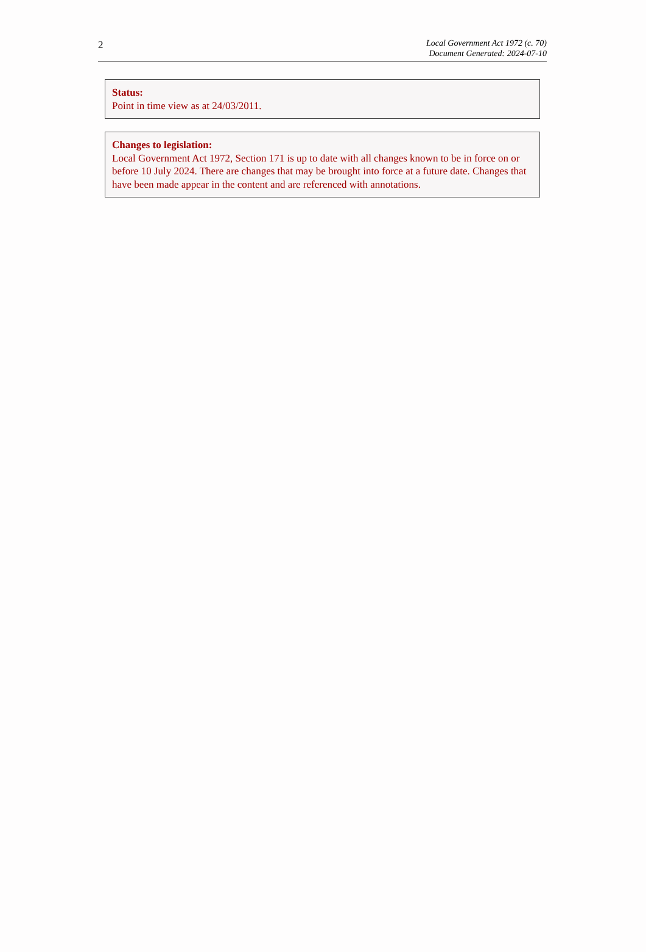2
Local Government Act 1972 (c. 70)
Document Generated: 2024-07-10
Status:
Point in time view as at 24/03/2011.
Changes to legislation:
Local Government Act 1972, Section 171 is up to date with all changes known to be in force on or before 10 July 2024. There are changes that may be brought into force at a future date. Changes that have been made appear in the content and are referenced with annotations.